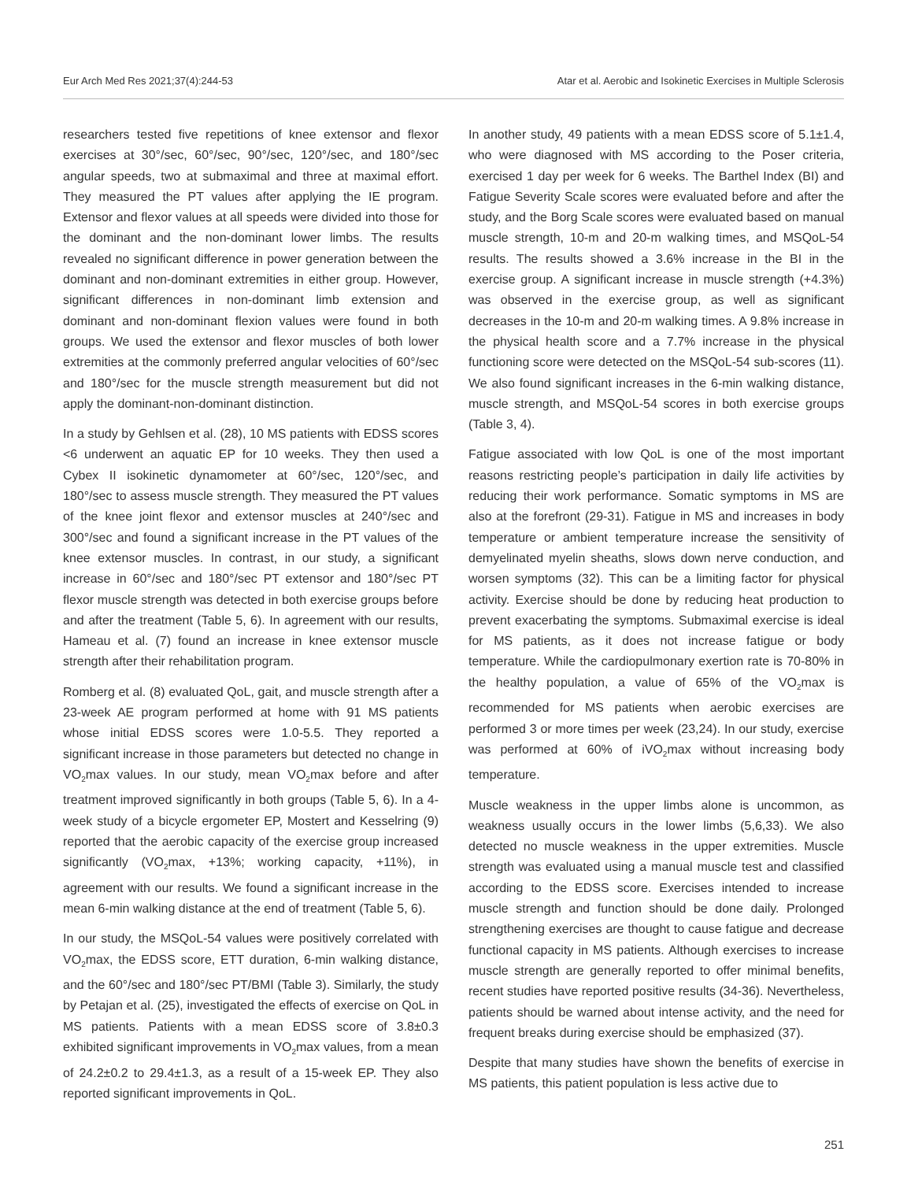Eur Arch Med Res 2021;37(4):244-53 Atar et al. Aerobic and Isokinetic Exercises in Multiple Sclerosis
researchers tested five repetitions of knee extensor and flexor exercises at 30°/sec, 60°/sec, 90°/sec, 120°/sec, and 180°/sec angular speeds, two at submaximal and three at maximal effort. They measured the PT values after applying the IE program. Extensor and flexor values at all speeds were divided into those for the dominant and the non-dominant lower limbs. The results revealed no significant difference in power generation between the dominant and non-dominant extremities in either group. However, significant differences in non-dominant limb extension and dominant and non-dominant flexion values were found in both groups. We used the extensor and flexor muscles of both lower extremities at the commonly preferred angular velocities of 60°/sec and 180°/sec for the muscle strength measurement but did not apply the dominant-non-dominant distinction.
In a study by Gehlsen et al. (28), 10 MS patients with EDSS scores <6 underwent an aquatic EP for 10 weeks. They then used a Cybex II isokinetic dynamometer at 60°/sec, 120°/sec, and 180°/sec to assess muscle strength. They measured the PT values of the knee joint flexor and extensor muscles at 240°/sec and 300°/sec and found a significant increase in the PT values of the knee extensor muscles. In contrast, in our study, a significant increase in 60°/sec and 180°/sec PT extensor and 180°/sec PT flexor muscle strength was detected in both exercise groups before and after the treatment (Table 5, 6). In agreement with our results, Hameau et al. (7) found an increase in knee extensor muscle strength after their rehabilitation program.
Romberg et al. (8) evaluated QoL, gait, and muscle strength after a 23-week AE program performed at home with 91 MS patients whose initial EDSS scores were 1.0-5.5. They reported a significant increase in those parameters but detected no change in VO<sub>2</sub>max values. In our study, mean VO<sub>2</sub>max before and after treatment improved significantly in both groups (Table 5, 6). In a 4-week study of a bicycle ergometer EP, Mostert and Kesselring (9) reported that the aerobic capacity of the exercise group increased significantly (VO<sub>2</sub>max, +13%; working capacity, +11%), in agreement with our results. We found a significant increase in the mean 6-min walking distance at the end of treatment (Table 5, 6).
In our study, the MSQoL-54 values were positively correlated with VO<sub>2</sub>max, the EDSS score, ETT duration, 6-min walking distance, and the 60°/sec and 180°/sec PT/BMI (Table 3). Similarly, the study by Petajan et al. (25), investigated the effects of exercise on QoL in MS patients. Patients with a mean EDSS score of 3.8±0.3 exhibited significant improvements in VO<sub>2</sub>max values, from a mean of 24.2±0.2 to 29.4±1.3, as a result of a 15-week EP. They also reported significant improvements in QoL.
In another study, 49 patients with a mean EDSS score of 5.1±1.4, who were diagnosed with MS according to the Poser criteria, exercised 1 day per week for 6 weeks. The Barthel Index (BI) and Fatigue Severity Scale scores were evaluated before and after the study, and the Borg Scale scores were evaluated based on manual muscle strength, 10-m and 20-m walking times, and MSQoL-54 results. The results showed a 3.6% increase in the BI in the exercise group. A significant increase in muscle strength (+4.3%) was observed in the exercise group, as well as significant decreases in the 10-m and 20-m walking times. A 9.8% increase in the physical health score and a 7.7% increase in the physical functioning score were detected on the MSQoL-54 sub-scores (11). We also found significant increases in the 6-min walking distance, muscle strength, and MSQoL-54 scores in both exercise groups (Table 3, 4).
Fatigue associated with low QoL is one of the most important reasons restricting people’s participation in daily life activities by reducing their work performance. Somatic symptoms in MS are also at the forefront (29-31). Fatigue in MS and increases in body temperature or ambient temperature increase the sensitivity of demyelinated myelin sheaths, slows down nerve conduction, and worsen symptoms (32). This can be a limiting factor for physical activity. Exercise should be done by reducing heat production to prevent exacerbating the symptoms. Submaximal exercise is ideal for MS patients, as it does not increase fatigue or body temperature. While the cardiopulmonary exertion rate is 70-80% in the healthy population, a value of 65% of the VO<sub>2</sub>max is recommended for MS patients when aerobic exercises are performed 3 or more times per week (23,24). In our study, exercise was performed at 60% of iVO<sub>2</sub>max without increasing body temperature.
Muscle weakness in the upper limbs alone is uncommon, as weakness usually occurs in the lower limbs (5,6,33). We also detected no muscle weakness in the upper extremities. Muscle strength was evaluated using a manual muscle test and classified according to the EDSS score. Exercises intended to increase muscle strength and function should be done daily. Prolonged strengthening exercises are thought to cause fatigue and decrease functional capacity in MS patients. Although exercises to increase muscle strength are generally reported to offer minimal benefits, recent studies have reported positive results (34-36). Nevertheless, patients should be warned about intense activity, and the need for frequent breaks during exercise should be emphasized (37).
Despite that many studies have shown the benefits of exercise in MS patients, this patient population is less active due to
251